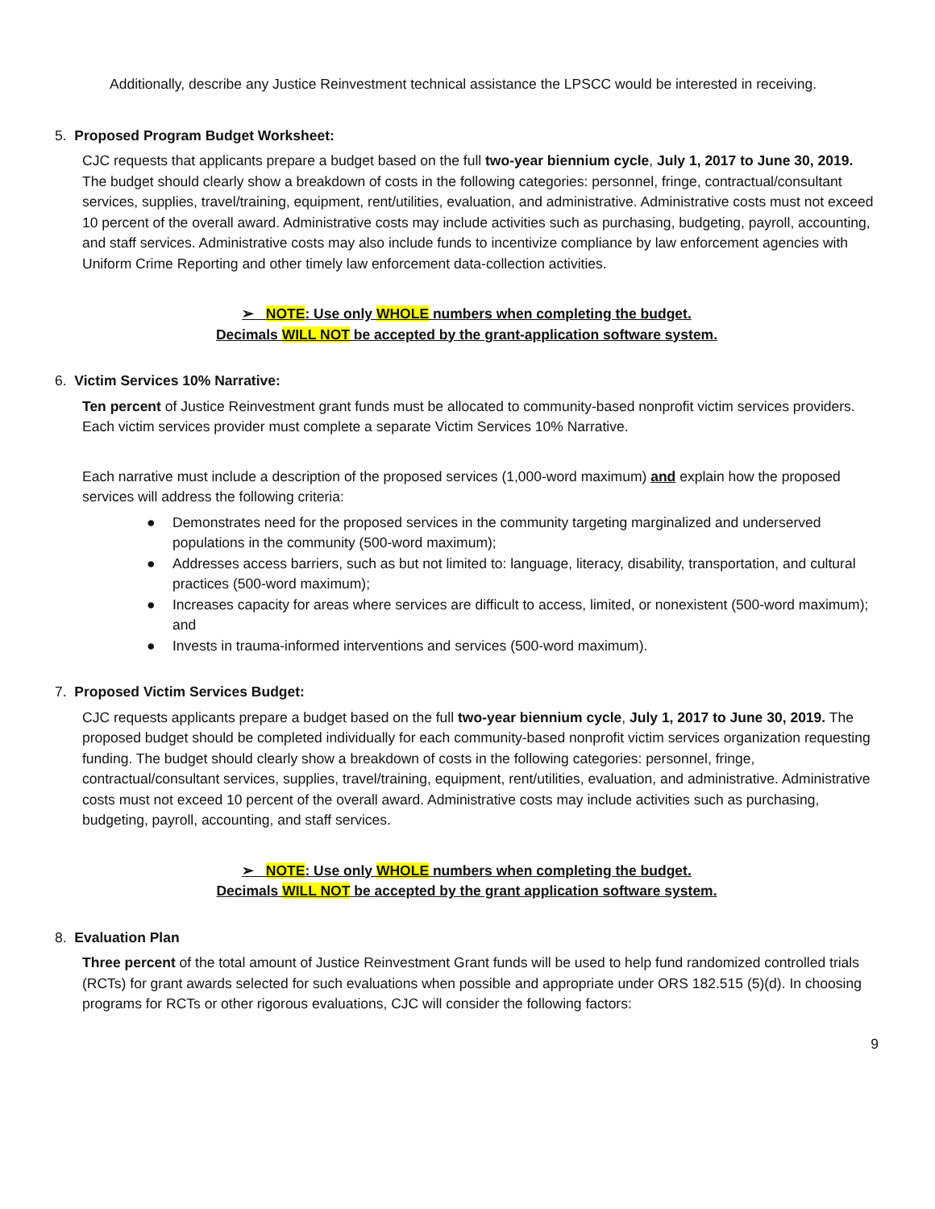Additionally, describe any Justice Reinvestment technical assistance the LPSCC would be interested in receiving.
5. Proposed Program Budget Worksheet:
CJC requests that applicants prepare a budget based on the full two-year biennium cycle, July 1, 2017 to June 30, 2019. The budget should clearly show a breakdown of costs in the following categories: personnel, fringe, contractual/consultant services, supplies, travel/training, equipment, rent/utilities, evaluation, and administrative. Administrative costs must not exceed 10 percent of the overall award. Administrative costs may include activities such as purchasing, budgeting, payroll, accounting, and staff services. Administrative costs may also include funds to incentivize compliance by law enforcement agencies with Uniform Crime Reporting and other timely law enforcement data-collection activities.
➢ NOTE: Use only WHOLE numbers when completing the budget.
Decimals WILL NOT be accepted by the grant-application software system.
6. Victim Services 10% Narrative:
Ten percent of Justice Reinvestment grant funds must be allocated to community-based nonprofit victim services providers. Each victim services provider must complete a separate Victim Services 10% Narrative.
Each narrative must include a description of the proposed services (1,000-word maximum) and explain how the proposed services will address the following criteria:
● Demonstrates need for the proposed services in the community targeting marginalized and underserved populations in the community (500-word maximum);
● Addresses access barriers, such as but not limited to: language, literacy, disability, transportation, and cultural practices (500-word maximum);
● Increases capacity for areas where services are difficult to access, limited, or nonexistent (500-word maximum); and
● Invests in trauma-informed interventions and services (500-word maximum).
7. Proposed Victim Services Budget:
CJC requests applicants prepare a budget based on the full two-year biennium cycle, July 1, 2017 to June 30, 2019. The proposed budget should be completed individually for each community-based nonprofit victim services organization requesting funding. The budget should clearly show a breakdown of costs in the following categories: personnel, fringe, contractual/consultant services, supplies, travel/training, equipment, rent/utilities, evaluation, and administrative. Administrative costs must not exceed 10 percent of the overall award. Administrative costs may include activities such as purchasing, budgeting, payroll, accounting, and staff services.
➢ NOTE: Use only WHOLE numbers when completing the budget.
Decimals WILL NOT be accepted by the grant application software system.
8. Evaluation Plan
Three percent of the total amount of Justice Reinvestment Grant funds will be used to help fund randomized controlled trials (RCTs) for grant awards selected for such evaluations when possible and appropriate under ORS 182.515 (5)(d). In choosing programs for RCTs or other rigorous evaluations, CJC will consider the following factors:
9